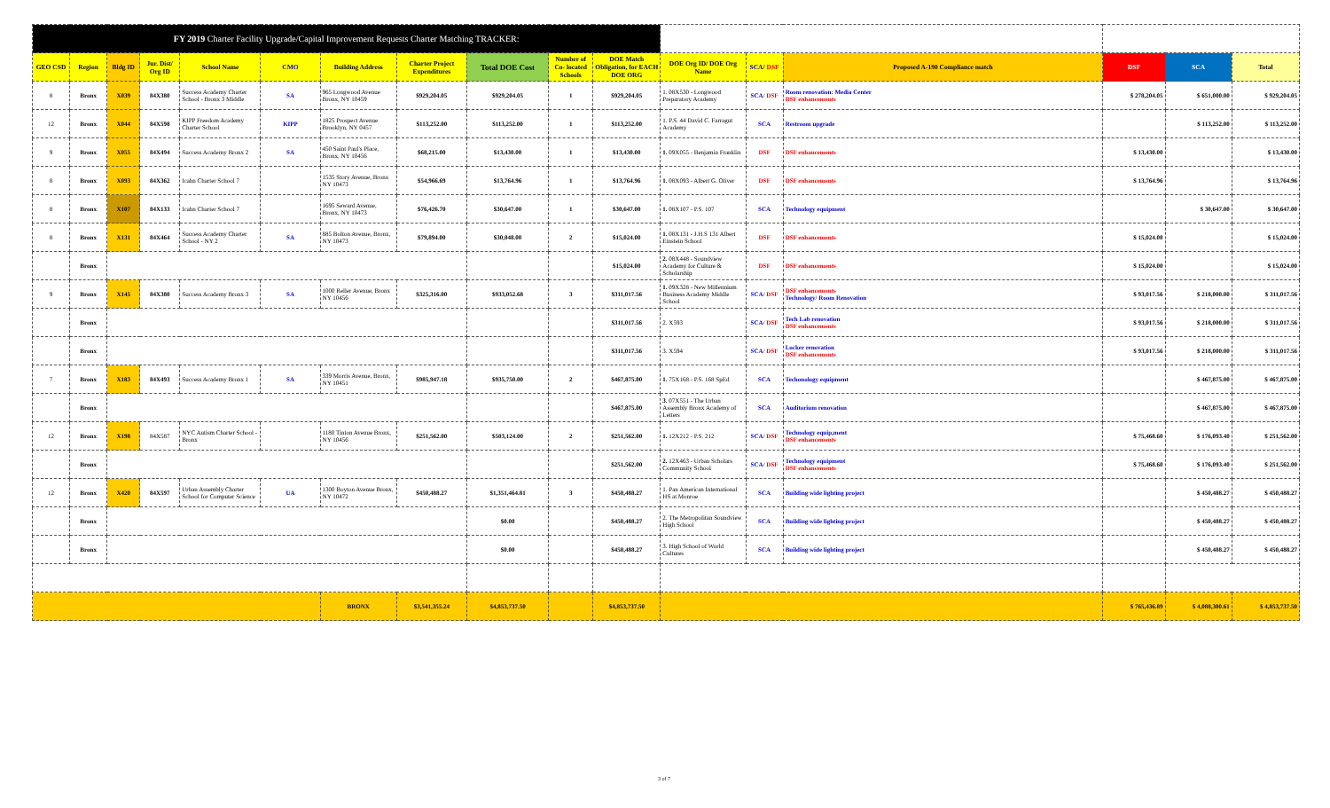| FY 2019 Charter Facility Upgrade/Capital Improvement Requests Charter Matching TRACKER: | | | | | | | | | | | | | | | | |
| GEO CSD | Region | Bldg ID | Jur. Dist/ Org ID | School Name | CMO | Building Address | Charter Project Expenditures | Total DOE Cost | Number of Co- located Schools | DOE Match Obligation, for EACH DOE ORG | DOE Org ID/ DOE Org Name | SCA / DSF | Proposed A-190 Compliance match | DSF | SCA | Total |
| 8 | Bronx | X039 | 84X380 | Success Academy Charter School - Bronx 3 Middle | SA | 965 Longwood Avenue Bronx, NY 10459 | $929,204.05 | $929,204.05 | 1 | $929,204.05 | 1. 08X530 - Longwood Preparatory Academy | SCA / DSF | Room renovation: Media Center DSF enhancements | $ 278,204.05 | $ 651,000.00 | $ 929,204.05 |
| 12 | Bronx | X044 | 84X598 | KIPP Freedom Academy Charter School | KIPP | 1825 Prospect Avenue Brooklyn, NY 0457 | $113,252.00 | $113,252.00 | 1 | $113,252.00 | 1. P.S. 44 David C. Farragut Academy | SCA | Restroom upgrade | | $ 113,252.00 | $ 113,252.00 |
| 9 | Bronx | X055 | 84X494 | Success Academy Bronx 2 | SA | 450 Saint Paul's Place, Bronx, NY 10456 | $68,215.00 | $13,430.00 | 1 | $13,430.00 | 1. 09X055 - Benjamin Franklin | DSF | DSF enhancements | $ 13,430.00 | | $ 13,430.00 |
| 8 | Bronx | X093 | 84X362 | Icahn Charter School 7 | | 1535 Story Avenue, Bronx NY 10473 | $54,966.69 | $13,764.96 | 1 | $13,764.96 | 1. 08X093 - Albert G. Oliver | DSF | DSF enhancements | $ 13,764.96 | | $ 13,764.96 |
| 8 | Bronx | X107 | 84X133 | Icahn Charter School 7 | | 1695 Seward Avenue, Bronx, NY 10473 | $76,426.70 | $30,647.00 | 1 | $30,647.00 | 1. 08X107 - P.S. 107 | SCA | Technology equipment | | $ 30,647.00 | $ 30,647.00 |
| 8 | Bronx | X131 | 84X464 | Success Academy Charter School - NY 2 | SA | 885 Bolton Avenue, Bronx, NY 10473 | $79,894.00 | $30,048.00 | 2 | $15,024.00 | 1. 08X131 - J.H.S 131 Albert Einstein School | DSF | DSF enhancements | $ 15,024.00 | | $ 15,024.00 |
| | Bronx | | | | | | | | | $15,024.00 | 2. 08X448 - Soundview Academy for Culture & Scholarship | DSF | DSF enhancements | $ 15,024.00 | | $ 15,024.00 |
| 9 | Bronx | X145 | 84X380 | Success Academy Bronx 3 | SA | 1000 Reller Avenue, Bronx NY 10456 | $325,316.00 | $933,052.68 | 3 | $311,017.56 | 1. 09X328 - New Millennium Business Academy Middle School | SCA / DSF | DSF enhancements Technology/ Room Renovation | $ 93,017.56 | $ 218,000.00 | $ 311,017.56 |
| | Bronx | | | | | | | | | $311,017.56 | 2. X593 | SCA / DSF | Tech Lab renovation DSF enhancements | $ 93,017.56 | $ 218,000.00 | $ 311,017.56 |
| | Bronx | | | | | | | | | $311,017.56 | 3. X594 | SCA / DSF | Locker renovation DSF enhancements | $ 93,017.56 | $ 218,000.00 | $ 311,017.56 |
| 7 | Bronx | X183 | 84X493 | Success Academy Bronx 1 | SA | 339 Morris Avenue, Bronx, NY 10451 | $985,947.18 | $935,750.00 | 2 | $467,875.00 | 1. 75X168 - P.S. 168 SpEd | SCA | Techonology equipment | | $ 467,875.00 | $ 467,875.00 |
| | Bronx | | | | | | | | | $467,875.00 | 3. 07X551 - The Urban Assembly Bronx Academy of Letters | SCA | Auditorium renovation | | $ 467,875.00 | $ 467,875.00 |
| 12 | Bronx | X198 | 84X587 | NYC Autism Charter School - Bronx | | 1180 Tinton Avenue Bronx, NY 10456 | $251,562.00 | $503,124.00 | 2 | $251,562.00 | 1. 12X212 - P.S. 212 | SCA / DSF | Technology equip,ment DSF enhancements | $ 75,468.60 | $ 176,093.40 | $ 251,562.00 |
| | Bronx | | | | | | | | | $251,562.00 | 2. 12X463 - Urban Scholars Community School | SCA / DSF | Technology equipment DSF enhancements | $ 75,468.60 | $ 176,093.40 | $ 251,562.00 |
| 12 | Bronx | X420 | 84X597 | Urban Assembly Charter School for Computer Science | UA | 1300 Boyton Avenue Bronx, NY 10472 | $450,488.27 | $1,351,464.81 | 3 | $450,488.27 | 1. Pan American International HS at Monroe | SCA | Building wide lighting project | | $ 450,488.27 | $ 450,488.27 |
| | Bronx | | | | | | | $0.00 | | $450,488.27 | 2. The Metropolitan Soundview High School | SCA | Building wide lighting project | | $ 450,488.27 | $ 450,488.27 |
| | Bronx | | | | | | | $0.00 | | $450,488.27 | 3. High School of World Cultures | SCA | Building wide lighting project | | $ 450,488.27 | $ 450,488.27 |
| | | | | | | BRONX | $3,541,355.24 | $4,853,737.50 | | $4,853,737.50 | | | | $ 765,436.89 | $ 4,088,300.61 | $ 4,853,737.50 |
3 of 7